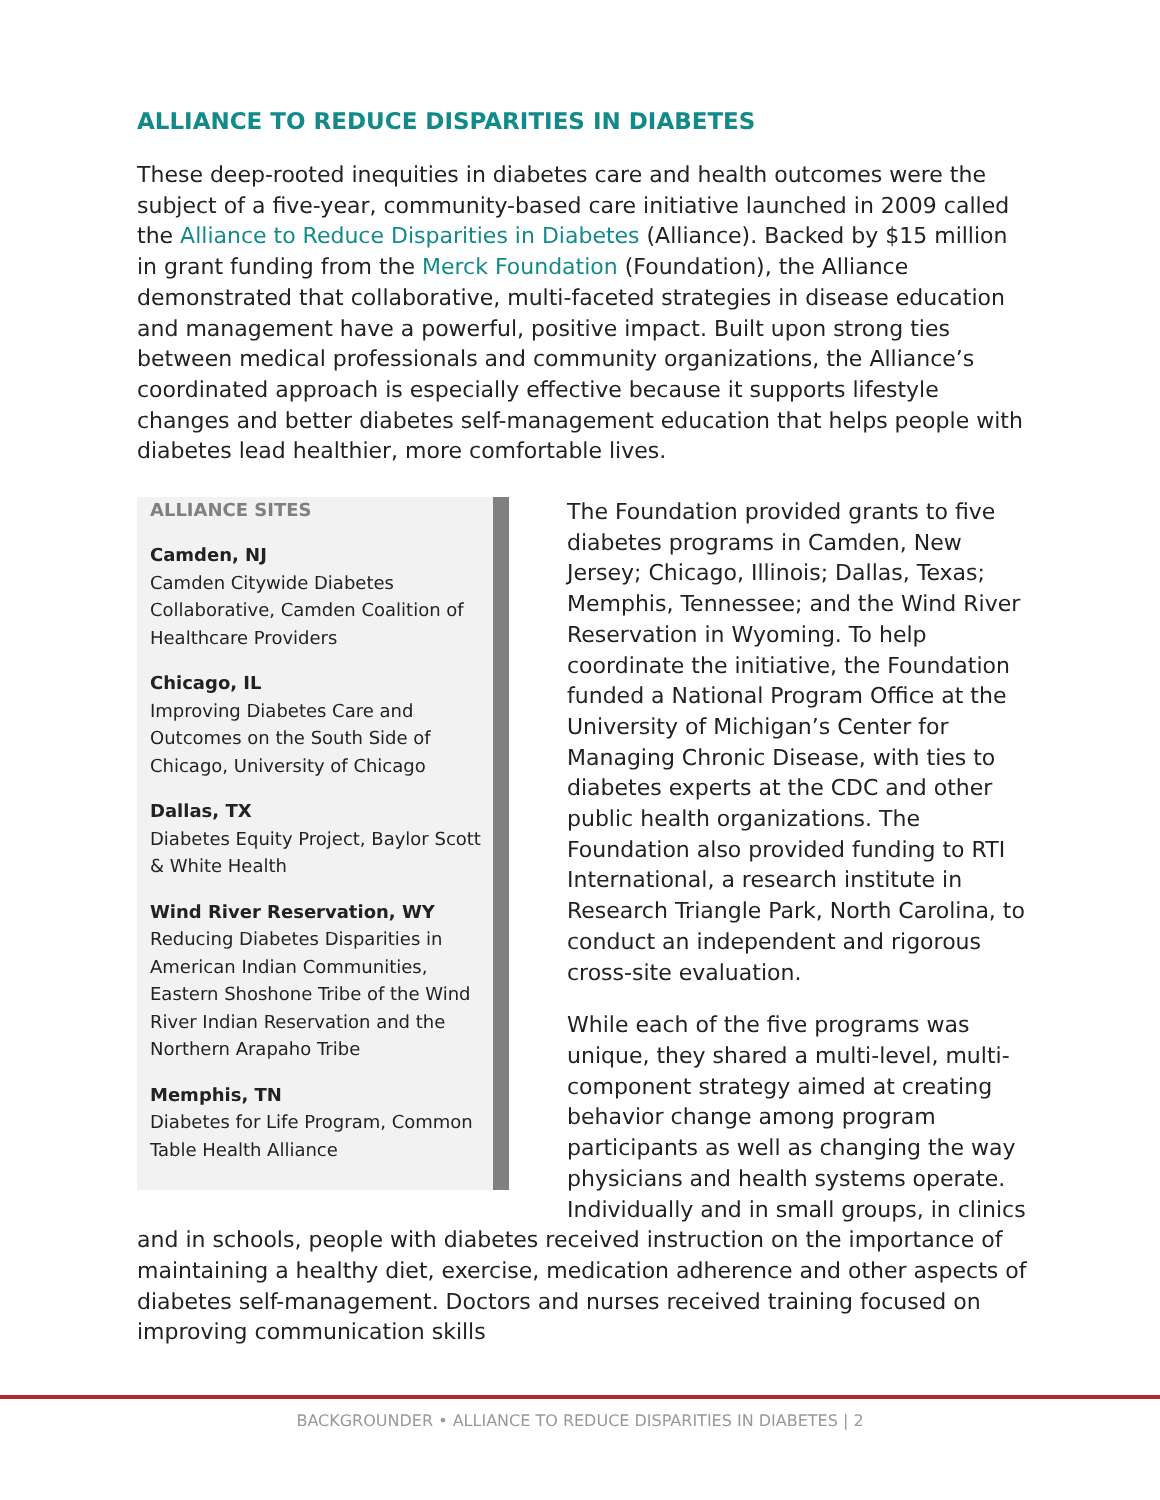ALLIANCE TO REDUCE DISPARITIES IN DIABETES
These deep-rooted inequities in diabetes care and health outcomes were the subject of a five-year, community-based care initiative launched in 2009 called the Alliance to Reduce Disparities in Diabetes (Alliance). Backed by $15 million in grant funding from the Merck Foundation (Foundation), the Alliance demonstrated that collaborative, multi-faceted strategies in disease education and management have a powerful, positive impact. Built upon strong ties between medical professionals and community organizations, the Alliance’s coordinated approach is especially effective because it supports lifestyle changes and better diabetes self-management education that helps people with diabetes lead healthier, more comfortable lives.
ALLIANCE SITES
Camden, NJ
Camden Citywide Diabetes Collaborative, Camden Coalition of Healthcare Providers
Chicago, IL
Improving Diabetes Care and Outcomes on the South Side of Chicago, University of Chicago
Dallas, TX
Diabetes Equity Project, Baylor Scott & White Health
Wind River Reservation, WY
Reducing Diabetes Disparities in American Indian Communities, Eastern Shoshone Tribe of the Wind River Indian Reservation and the Northern Arapaho Tribe
Memphis, TN
Diabetes for Life Program, Common Table Health Alliance
The Foundation provided grants to five diabetes programs in Camden, New Jersey; Chicago, Illinois; Dallas, Texas; Memphis, Tennessee; and the Wind River Reservation in Wyoming. To help coordinate the initiative, the Foundation funded a National Program Office at the University of Michigan’s Center for Managing Chronic Disease, with ties to diabetes experts at the CDC and other public health organizations. The Foundation also provided funding to RTI International, a research institute in Research Triangle Park, North Carolina, to conduct an independent and rigorous cross-site evaluation.
While each of the five programs was unique, they shared a multi-level, multi-component strategy aimed at creating behavior change among program participants as well as changing the way physicians and health systems operate. Individually and in small groups, in clinics and in schools, people with diabetes received instruction on the importance of maintaining a healthy diet, exercise, medication adherence and other aspects of diabetes self-management. Doctors and nurses received training focused on improving communication skills
BACKGROUNDER • ALLIANCE TO REDUCE DISPARITIES IN DIABETES | 2